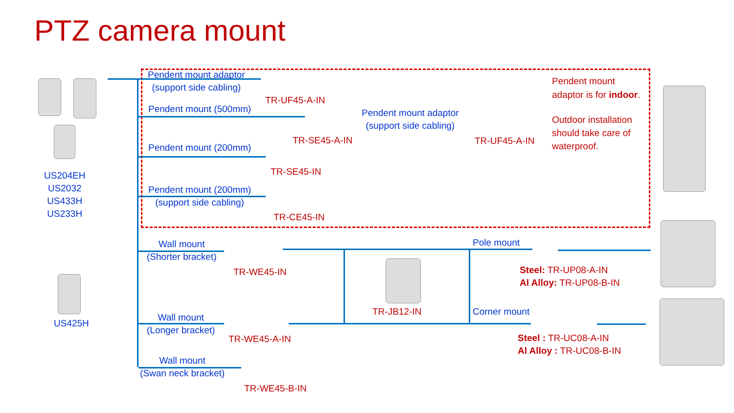PTZ camera mount
US204EH
US2032
US433H
US233H
US425H
Pendent mount adaptor
(support side cabling)
TR-UF45-A-IN
Pendent mount (500mm)
TR-SE45-A-IN
Pendent mount adaptor
(support side cabling)
TR-UF45-A-IN
Pendent mount
adaptor is for indoor.
Outdoor installation
should take care of
waterproof.
Pendent mount (200mm)
TR-SE45-IN
Pendent mount (200mm)
(support side cabling)
TR-CE45-IN
Wall mount
(Shorter bracket)
TR-WE45-IN
Pole mount
Steel: TR-UP08-A-IN
Al Alloy: TR-UP08-B-IN
TR-JB12-IN Corner mount
Wall mount
(Longer bracket)
TR-WE45-A-IN
Steel : TR-UC08-A-IN
Al Alloy : TR-UC08-B-IN
Wall mount
(Swan neck bracket)
TR-WE45-B-IN